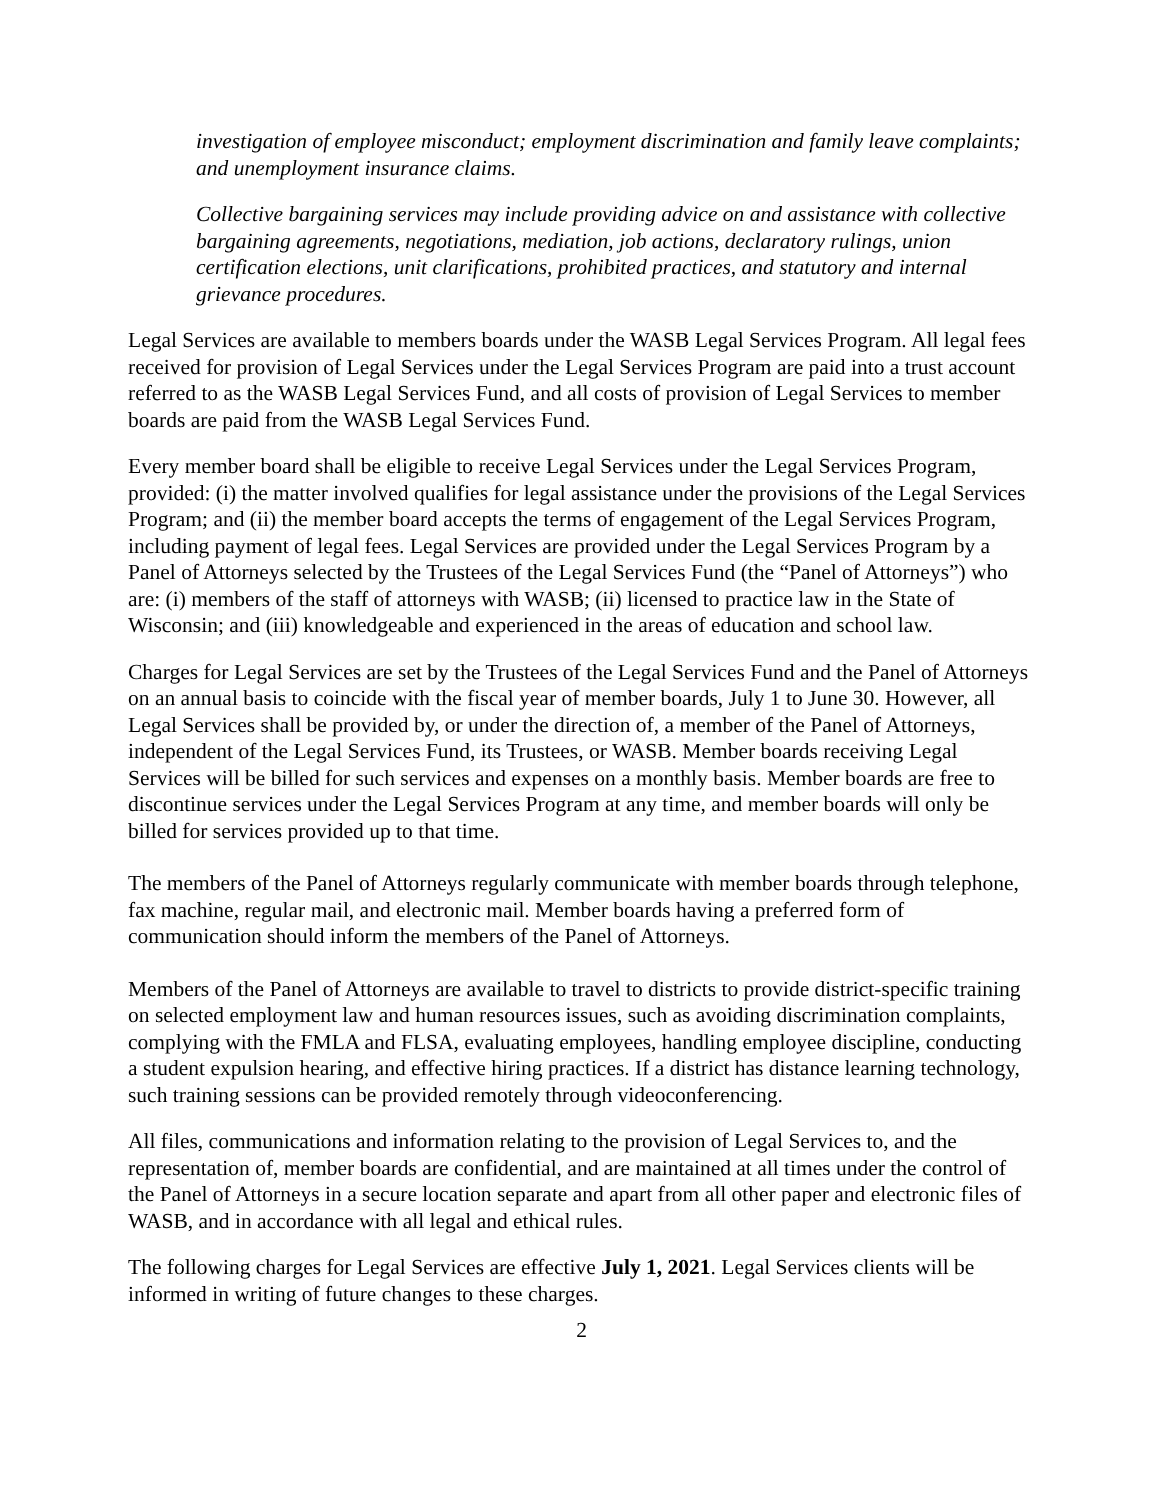investigation of employee misconduct; employment discrimination and family leave complaints; and unemployment insurance claims.
Collective bargaining services may include providing advice on and assistance with collective bargaining agreements, negotiations, mediation, job actions, declaratory rulings, union certification elections, unit clarifications, prohibited practices, and statutory and internal grievance procedures.
Legal Services are available to members boards under the WASB Legal Services Program. All legal fees received for provision of Legal Services under the Legal Services Program are paid into a trust account referred to as the WASB Legal Services Fund, and all costs of provision of Legal Services to member boards are paid from the WASB Legal Services Fund.
Every member board shall be eligible to receive Legal Services under the Legal Services Program, provided: (i) the matter involved qualifies for legal assistance under the provisions of the Legal Services Program; and (ii) the member board accepts the terms of engagement of the Legal Services Program, including payment of legal fees. Legal Services are provided under the Legal Services Program by a Panel of Attorneys selected by the Trustees of the Legal Services Fund (the “Panel of Attorneys”) who are: (i) members of the staff of attorneys with WASB; (ii) licensed to practice law in the State of Wisconsin; and (iii) knowledgeable and experienced in the areas of education and school law.
Charges for Legal Services are set by the Trustees of the Legal Services Fund and the Panel of Attorneys on an annual basis to coincide with the fiscal year of member boards, July 1 to June 30. However, all Legal Services shall be provided by, or under the direction of, a member of the Panel of Attorneys, independent of the Legal Services Fund, its Trustees, or WASB. Member boards receiving Legal Services will be billed for such services and expenses on a monthly basis. Member boards are free to discontinue services under the Legal Services Program at any time, and member boards will only be billed for services provided up to that time.
The members of the Panel of Attorneys regularly communicate with member boards through telephone, fax machine, regular mail, and electronic mail. Member boards having a preferred form of communication should inform the members of the Panel of Attorneys.
Members of the Panel of Attorneys are available to travel to districts to provide district-specific training on selected employment law and human resources issues, such as avoiding discrimination complaints, complying with the FMLA and FLSA, evaluating employees, handling employee discipline, conducting a student expulsion hearing, and effective hiring practices. If a district has distance learning technology, such training sessions can be provided remotely through videoconferencing.
All files, communications and information relating to the provision of Legal Services to, and the representation of, member boards are confidential, and are maintained at all times under the control of the Panel of Attorneys in a secure location separate and apart from all other paper and electronic files of WASB, and in accordance with all legal and ethical rules.
The following charges for Legal Services are effective July 1, 2021. Legal Services clients will be informed in writing of future changes to these charges.
2